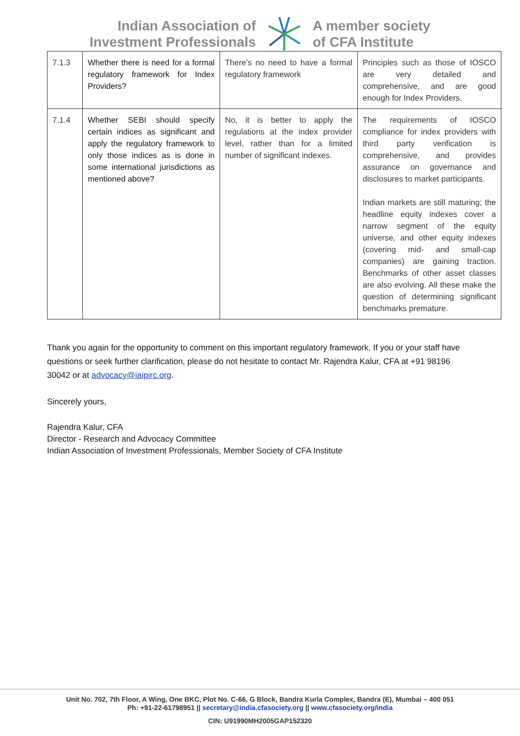Indian Association of
Investment Professionals
A member society
of CFA Institute
| 7.1.3 | Whether there is need for a formal regulatory framework for Index Providers? | There’s no need to have a formal regulatory framework | Principles such as those of IOSCO are very detailed and comprehensive, and are good enough for Index Providers. |
| 7.1.4 | Whether SEBI should specify certain indices as significant and apply the regulatory framework to only those indices as is done in some international jurisdictions as mentioned above? | No, it is better to apply the regulations at the index provider level, rather than for a limited number of significant indexes. | The requirements of IOSCO compliance for index providers with third party verification is comprehensive, and provides assurance on governance and disclosures to market participants. Indian markets are still maturing; the headline equity indexes cover a narrow segment of the equity universe, and other equity indexes (covering mid- and small-cap companies) are gaining traction. Benchmarks of other asset classes are also evolving. All these make the question of determining significant benchmarks premature. |
Thank you again for the opportunity to comment on this important regulatory framework. If you or your staff have questions or seek further clarification, please do not hesitate to contact Mr. Rajendra Kalur, CFA at +91 98196 30042 or at advocacy@iaipirc.org.
Sincerely yours,
Rajendra Kalur, CFA
Director - Research and Advocacy Committee
Indian Association of Investment Professionals, Member Society of CFA Institute
Unit No. 702, 7th Floor, A Wing, One BKC, Plot No. C-66, G Block, Bandra Kurla Complex, Bandra (E), Mumbai – 400 051
Ph: +91-22-61798951 || secretary@india.cfasociety.org || www.cfasociety.org/india
CIN: U91990MH2005GAP152320